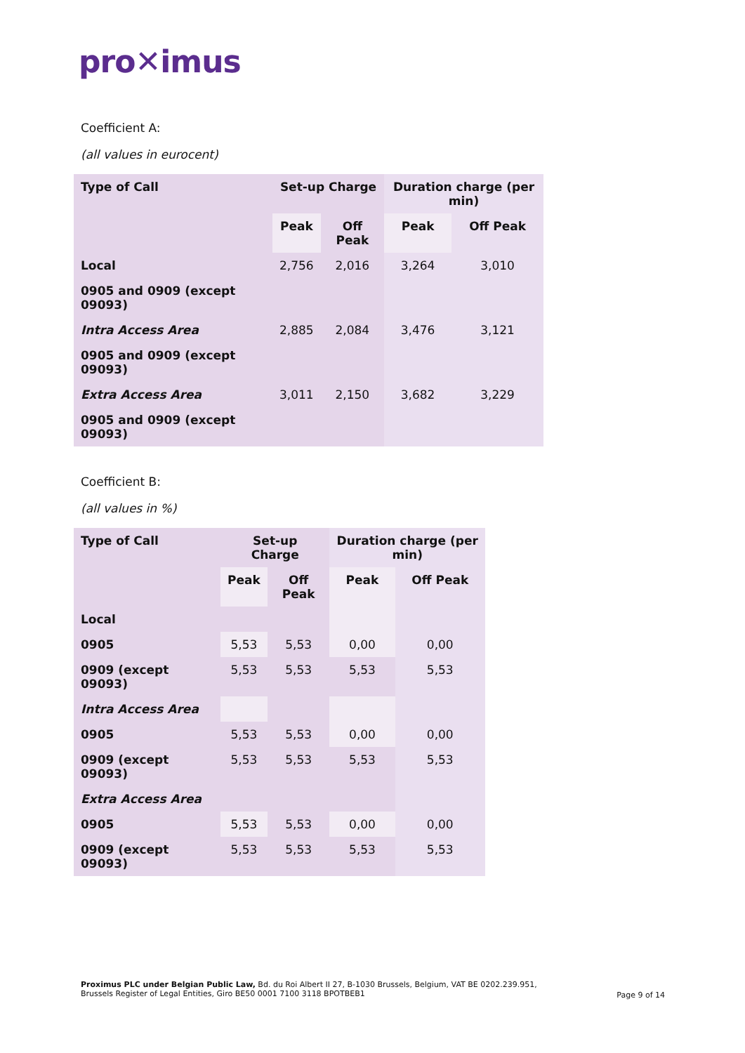pro✕imus
Coefficient A:
(all values in eurocent)
| Type of Call | Set-up Charge | | Duration charge (per min) | |
| --- | --- | --- | --- | --- |
| | Peak | Off Peak | Peak | Off Peak |
| Local | 2,756 | 2,016 | 3,264 | 3,010 |
| 0905 and 0909 (except 09093) | | | | |
| Intra Access Area | 2,885 | 2,084 | 3,476 | 3,121 |
| 0905 and 0909 (except 09093) | | | | |
| Extra Access Area | 3,011 | 2,150 | 3,682 | 3,229 |
| 0905 and 0909 (except 09093) | | | | |
Coefficient B:
(all values in %)
| Type of Call | Set-up Charge | | Duration charge (per min) | |
| --- | --- | --- | --- | --- |
| | Peak | Off Peak | Peak | Off Peak |
| Local | | | | |
| 0905 | 5,53 | 5,53 | 0,00 | 0,00 |
| 0909 (except 09093) | 5,53 | 5,53 | 5,53 | 5,53 |
| Intra Access Area | | | | |
| 0905 | 5,53 | 5,53 | 0,00 | 0,00 |
| 0909 (except 09093) | 5,53 | 5,53 | 5,53 | 5,53 |
| Extra Access Area | | | | |
| 0905 | 5,53 | 5,53 | 0,00 | 0,00 |
| 0909 (except 09093) | 5,53 | 5,53 | 5,53 | 5,53 |
Proximus PLC under Belgian Public Law, Bd. du Roi Albert II 27, B-1030 Brussels, Belgium, VAT BE 0202.239.951,
Brussels Register of Legal Entities, Giro BE50 0001 7100 3118 BPOTBEB1
Page 9 of 14